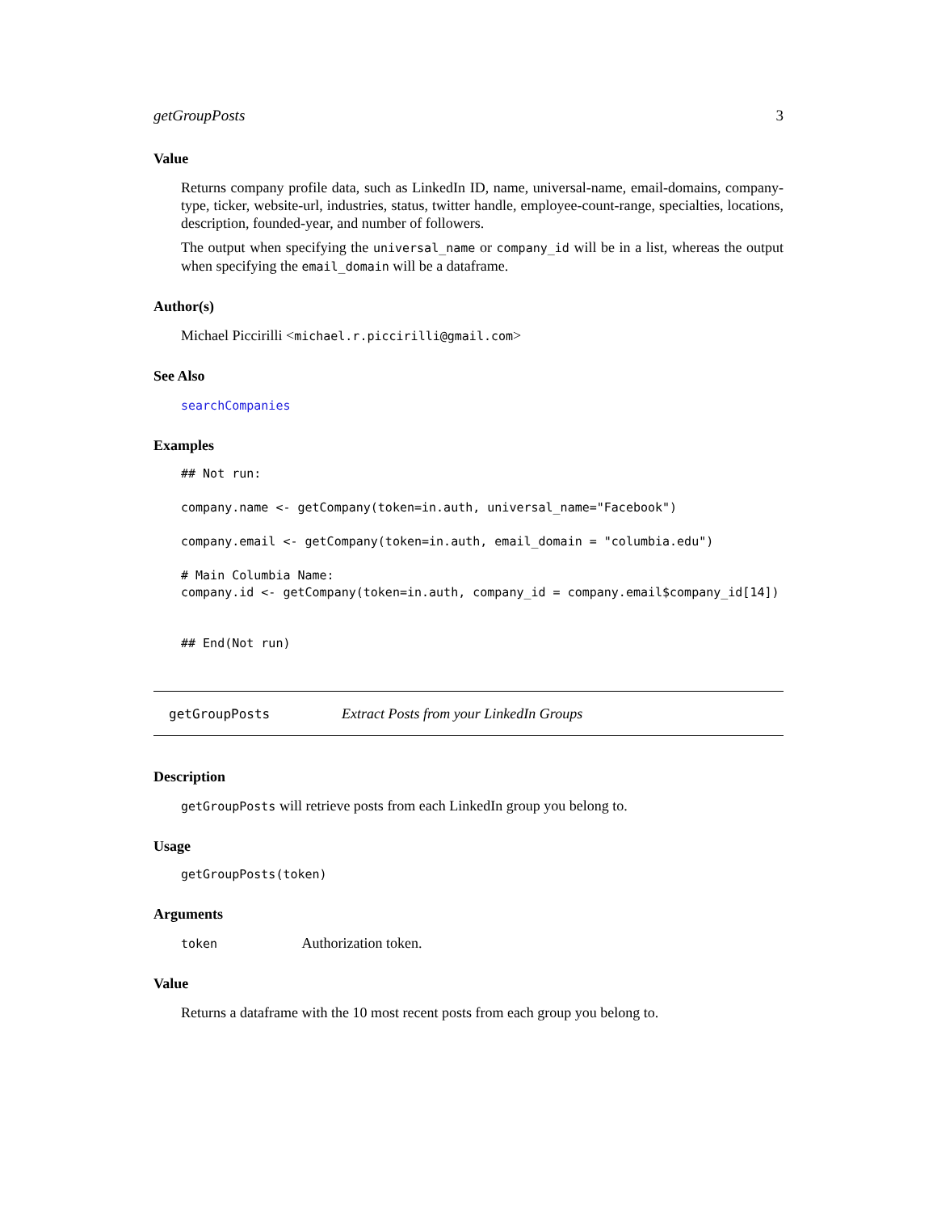getGroupPosts 3
Value
Returns company profile data, such as LinkedIn ID, name, universal-name, email-domains, company-type, ticker, website-url, industries, status, twitter handle, employee-count-range, specialties, locations, description, founded-year, and number of followers.
The output when specifying the universal_name or company_id will be in a list, whereas the output when specifying the email_domain will be a dataframe.
Author(s)
Michael Piccirilli <michael.r.piccirilli@gmail.com>
See Also
searchCompanies
Examples
## Not run:

company.name <- getCompany(token=in.auth, universal_name="Facebook")

company.email <- getCompany(token=in.auth, email_domain = "columbia.edu")

# Main Columbia Name:
company.id <- getCompany(token=in.auth, company_id = company.email$company_id[14])


## End(Not run)
getGroupPosts Extract Posts from your LinkedIn Groups
Description
getGroupPosts will retrieve posts from each LinkedIn group you belong to.
Usage
getGroupPosts(token)
Arguments
token Authorization token.
Value
Returns a dataframe with the 10 most recent posts from each group you belong to.